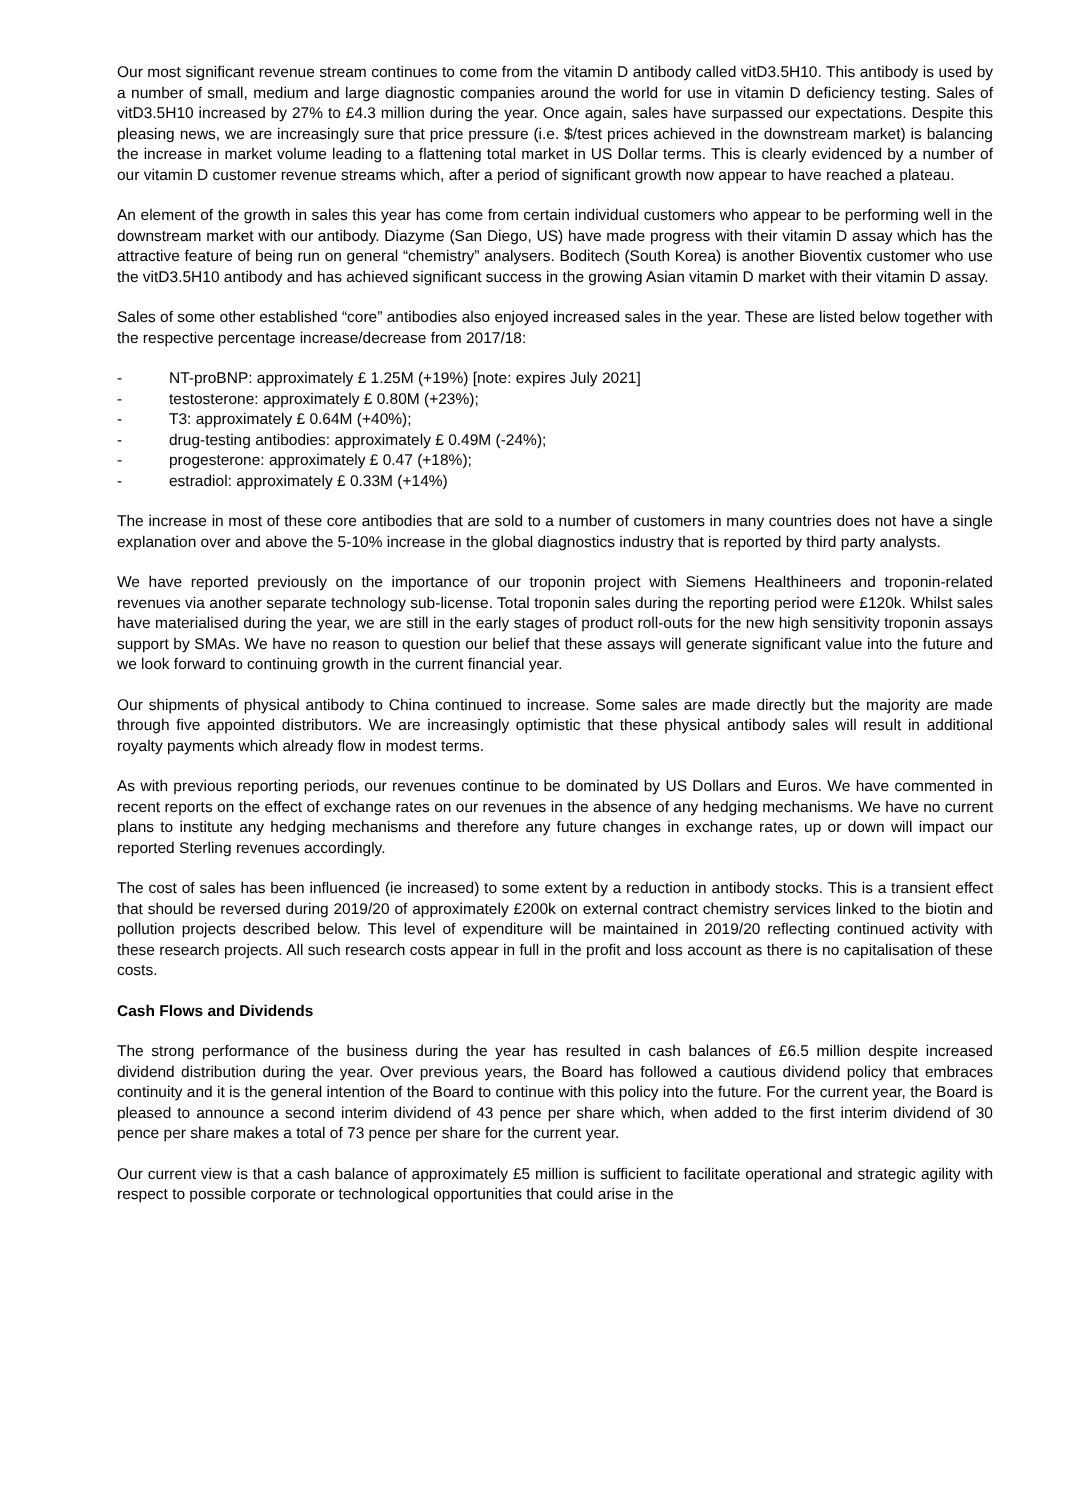Our most significant revenue stream continues to come from the vitamin D antibody called vitD3.5H10. This antibody is used by a number of small, medium and large diagnostic companies around the world for use in vitamin D deficiency testing. Sales of vitD3.5H10 increased by 27% to £4.3 million during the year. Once again, sales have surpassed our expectations. Despite this pleasing news, we are increasingly sure that price pressure (i.e. $/test prices achieved in the downstream market) is balancing the increase in market volume leading to a flattening total market in US Dollar terms. This is clearly evidenced by a number of our vitamin D customer revenue streams which, after a period of significant growth now appear to have reached a plateau.
An element of the growth in sales this year has come from certain individual customers who appear to be performing well in the downstream market with our antibody. Diazyme (San Diego, US) have made progress with their vitamin D assay which has the attractive feature of being run on general “chemistry” analysers. Boditech (South Korea) is another Bioventix customer who use the vitD3.5H10 antibody and has achieved significant success in the growing Asian vitamin D market with their vitamin D assay.
Sales of some other established “core” antibodies also enjoyed increased sales in the year. These are listed below together with the respective percentage increase/decrease from 2017/18:
- NT-proBNP: approximately £ 1.25M (+19%) [note: expires July 2021]
- testosterone: approximately £ 0.80M (+23%);
- T3: approximately £ 0.64M (+40%);
- drug-testing antibodies: approximately £ 0.49M (-24%);
- progesterone: approximately £ 0.47 (+18%);
- estradiol: approximately £ 0.33M (+14%)
The increase in most of these core antibodies that are sold to a number of customers in many countries does not have a single explanation over and above the 5-10% increase in the global diagnostics industry that is reported by third party analysts.
We have reported previously on the importance of our troponin project with Siemens Healthineers and troponin-related revenues via another separate technology sub-license. Total troponin sales during the reporting period were £120k. Whilst sales have materialised during the year, we are still in the early stages of product roll-outs for the new high sensitivity troponin assays support by SMAs. We have no reason to question our belief that these assays will generate significant value into the future and we look forward to continuing growth in the current financial year.
Our shipments of physical antibody to China continued to increase. Some sales are made directly but the majority are made through five appointed distributors. We are increasingly optimistic that these physical antibody sales will result in additional royalty payments which already flow in modest terms.
As with previous reporting periods, our revenues continue to be dominated by US Dollars and Euros. We have commented in recent reports on the effect of exchange rates on our revenues in the absence of any hedging mechanisms. We have no current plans to institute any hedging mechanisms and therefore any future changes in exchange rates, up or down will impact our reported Sterling revenues accordingly.
The cost of sales has been influenced (ie increased) to some extent by a reduction in antibody stocks. This is a transient effect that should be reversed during 2019/20 of approximately £200k on external contract chemistry services linked to the biotin and pollution projects described below. This level of expenditure will be maintained in 2019/20 reflecting continued activity with these research projects. All such research costs appear in full in the profit and loss account as there is no capitalisation of these costs.
Cash Flows and Dividends
The strong performance of the business during the year has resulted in cash balances of £6.5 million despite increased dividend distribution during the year. Over previous years, the Board has followed a cautious dividend policy that embraces continuity and it is the general intention of the Board to continue with this policy into the future. For the current year, the Board is pleased to announce a second interim dividend of 43 pence per share which, when added to the first interim dividend of 30 pence per share makes a total of 73 pence per share for the current year.
Our current view is that a cash balance of approximately £5 million is sufficient to facilitate operational and strategic agility with respect to possible corporate or technological opportunities that could arise in the